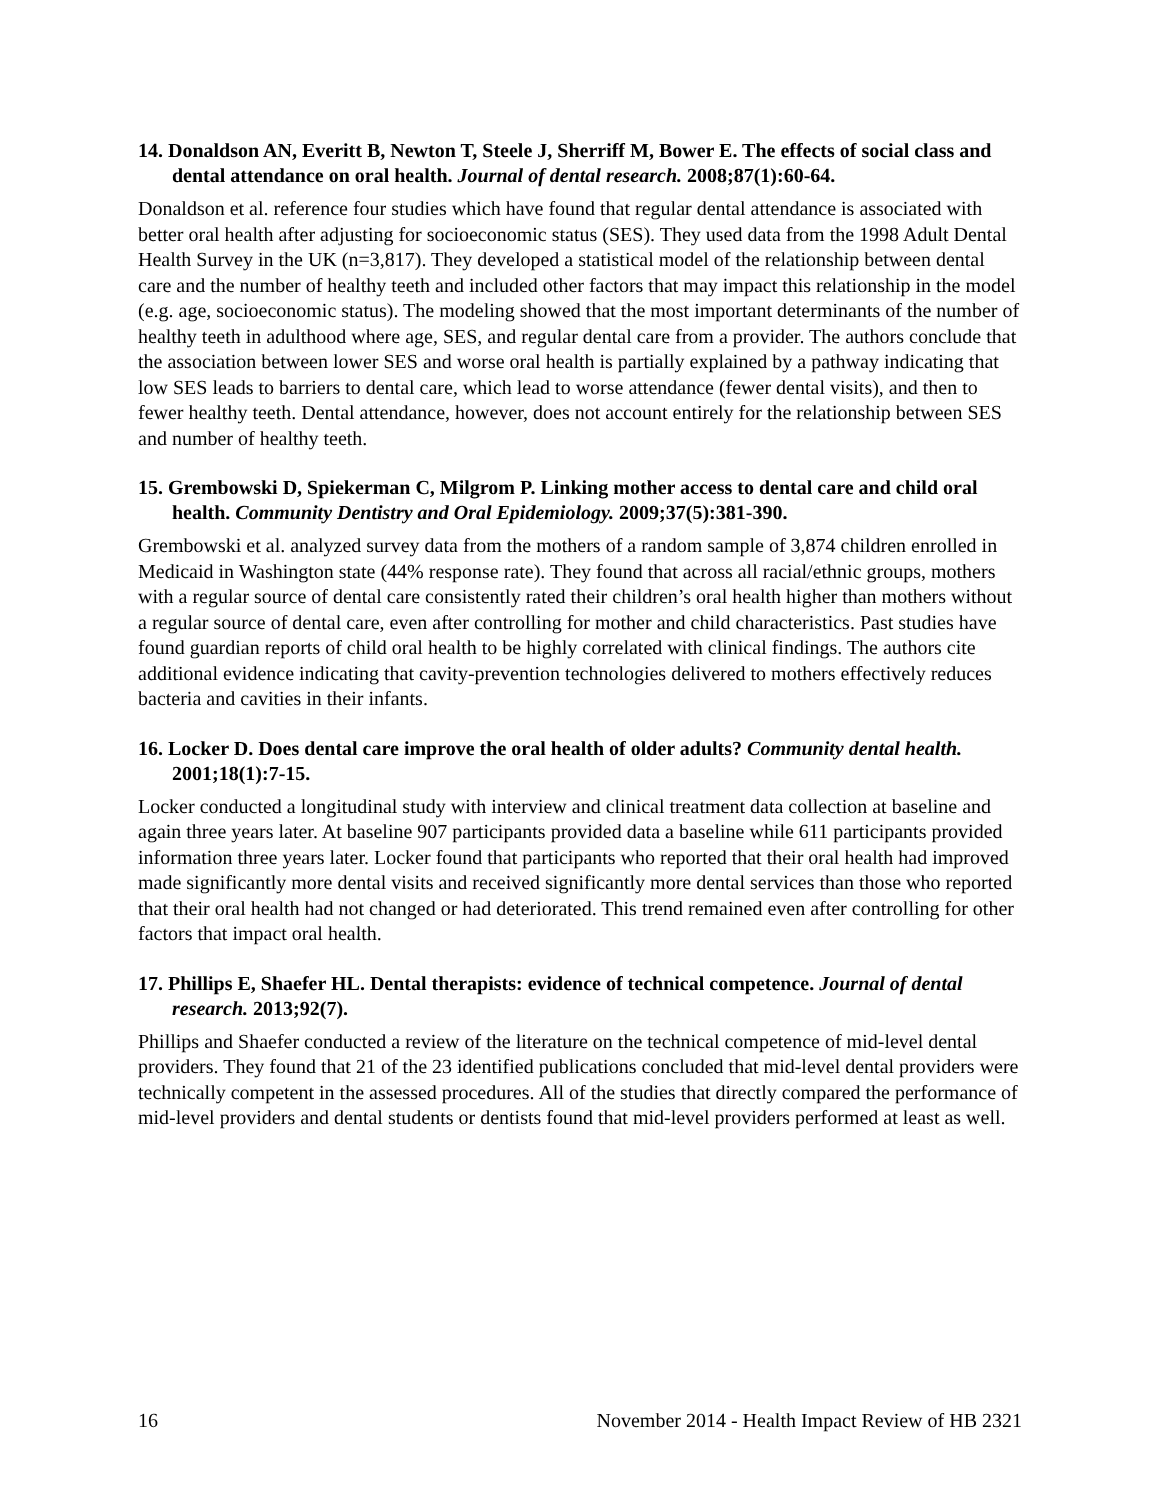14. Donaldson AN, Everitt B, Newton T, Steele J, Sherriff M, Bower E. The effects of social class and dental attendance on oral health. Journal of dental research. 2008;87(1):60-64.
Donaldson et al. reference four studies which have found that regular dental attendance is associated with better oral health after adjusting for socioeconomic status (SES). They used data from the 1998 Adult Dental Health Survey in the UK (n=3,817). They developed a statistical model of the relationship between dental care and the number of healthy teeth and included other factors that may impact this relationship in the model (e.g. age, socioeconomic status). The modeling showed that the most important determinants of the number of healthy teeth in adulthood where age, SES, and regular dental care from a provider. The authors conclude that the association between lower SES and worse oral health is partially explained by a pathway indicating that low SES leads to barriers to dental care, which lead to worse attendance (fewer dental visits), and then to fewer healthy teeth. Dental attendance, however, does not account entirely for the relationship between SES and number of healthy teeth.
15. Grembowski D, Spiekerman C, Milgrom P. Linking mother access to dental care and child oral health. Community Dentistry and Oral Epidemiology. 2009;37(5):381-390.
Grembowski et al. analyzed survey data from the mothers of a random sample of 3,874 children enrolled in Medicaid in Washington state (44% response rate). They found that across all racial/ethnic groups, mothers with a regular source of dental care consistently rated their children’s oral health higher than mothers without a regular source of dental care, even after controlling for mother and child characteristics. Past studies have found guardian reports of child oral health to be highly correlated with clinical findings. The authors cite additional evidence indicating that cavity-prevention technologies delivered to mothers effectively reduces bacteria and cavities in their infants.
16. Locker D. Does dental care improve the oral health of older adults? Community dental health. 2001;18(1):7-15.
Locker conducted a longitudinal study with interview and clinical treatment data collection at baseline and again three years later. At baseline 907 participants provided data a baseline while 611 participants provided information three years later. Locker found that participants who reported that their oral health had improved made significantly more dental visits and received significantly more dental services than those who reported that their oral health had not changed or had deteriorated. This trend remained even after controlling for other factors that impact oral health.
17. Phillips E, Shaefer HL. Dental therapists: evidence of technical competence. Journal of dental research. 2013;92(7).
Phillips and Shaefer conducted a review of the literature on the technical competence of mid-level dental providers. They found that 21 of the 23 identified publications concluded that mid-level dental providers were technically competent in the assessed procedures. All of the studies that directly compared the performance of mid-level providers and dental students or dentists found that mid-level providers performed at least as well.
16 November 2014 - Health Impact Review of HB 2321